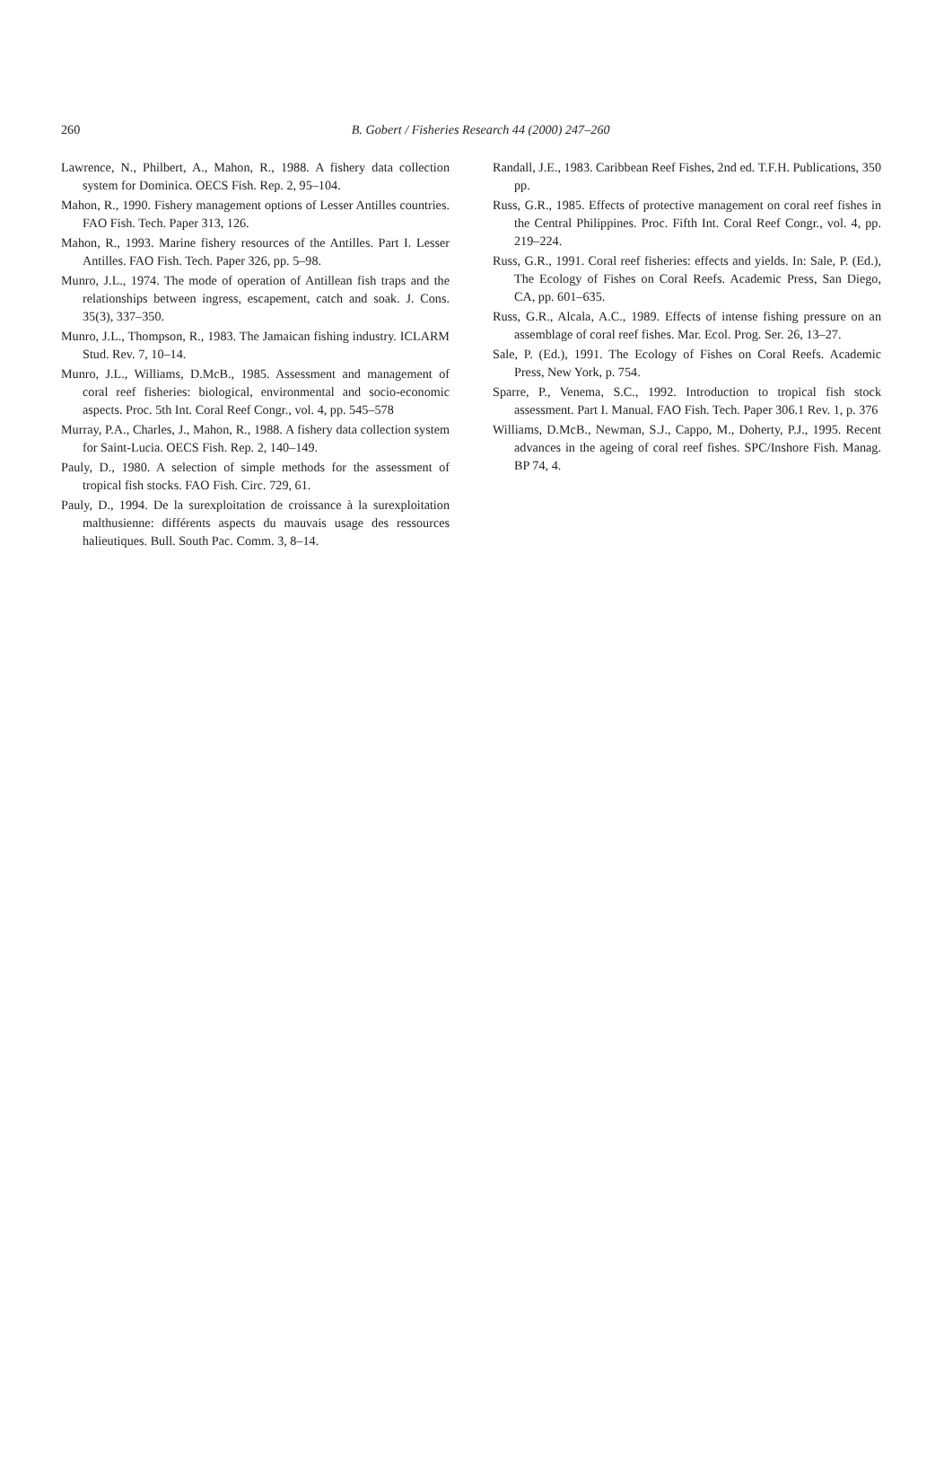260
B. Gobert / Fisheries Research 44 (2000) 247–260
Lawrence, N., Philbert, A., Mahon, R., 1988. A fishery data collection system for Dominica. OECS Fish. Rep. 2, 95–104.
Mahon, R., 1990. Fishery management options of Lesser Antilles countries. FAO Fish. Tech. Paper 313, 126.
Mahon, R., 1993. Marine fishery resources of the Antilles. Part I. Lesser Antilles. FAO Fish. Tech. Paper 326, pp. 5–98.
Munro, J.L., 1974. The mode of operation of Antillean fish traps and the relationships between ingress, escapement, catch and soak. J. Cons. 35(3), 337–350.
Munro, J.L., Thompson, R., 1983. The Jamaican fishing industry. ICLARM Stud. Rev. 7, 10–14.
Munro, J.L., Williams, D.McB., 1985. Assessment and management of coral reef fisheries: biological, environmental and socio-economic aspects. Proc. 5th Int. Coral Reef Congr., vol. 4, pp. 545–578
Murray, P.A., Charles, J., Mahon, R., 1988. A fishery data collection system for Saint-Lucia. OECS Fish. Rep. 2, 140–149.
Pauly, D., 1980. A selection of simple methods for the assessment of tropical fish stocks. FAO Fish. Circ. 729, 61.
Pauly, D., 1994. De la surexploitation de croissance à la surexploitation malthusienne: différents aspects du mauvais usage des ressources halieutiques. Bull. South Pac. Comm. 3, 8–14.
Randall, J.E., 1983. Caribbean Reef Fishes, 2nd ed. T.F.H. Publications, 350 pp.
Russ, G.R., 1985. Effects of protective management on coral reef fishes in the Central Philippines. Proc. Fifth Int. Coral Reef Congr., vol. 4, pp. 219–224.
Russ, G.R., 1991. Coral reef fisheries: effects and yields. In: Sale, P. (Ed.), The Ecology of Fishes on Coral Reefs. Academic Press, San Diego, CA, pp. 601–635.
Russ, G.R., Alcala, A.C., 1989. Effects of intense fishing pressure on an assemblage of coral reef fishes. Mar. Ecol. Prog. Ser. 26, 13–27.
Sale, P. (Ed.), 1991. The Ecology of Fishes on Coral Reefs. Academic Press, New York, p. 754.
Sparre, P., Venema, S.C., 1992. Introduction to tropical fish stock assessment. Part I. Manual. FAO Fish. Tech. Paper 306.1 Rev. 1, p. 376
Williams, D.McB., Newman, S.J., Cappo, M., Doherty, P.J., 1995. Recent advances in the ageing of coral reef fishes. SPC/Inshore Fish. Manag. BP 74, 4.